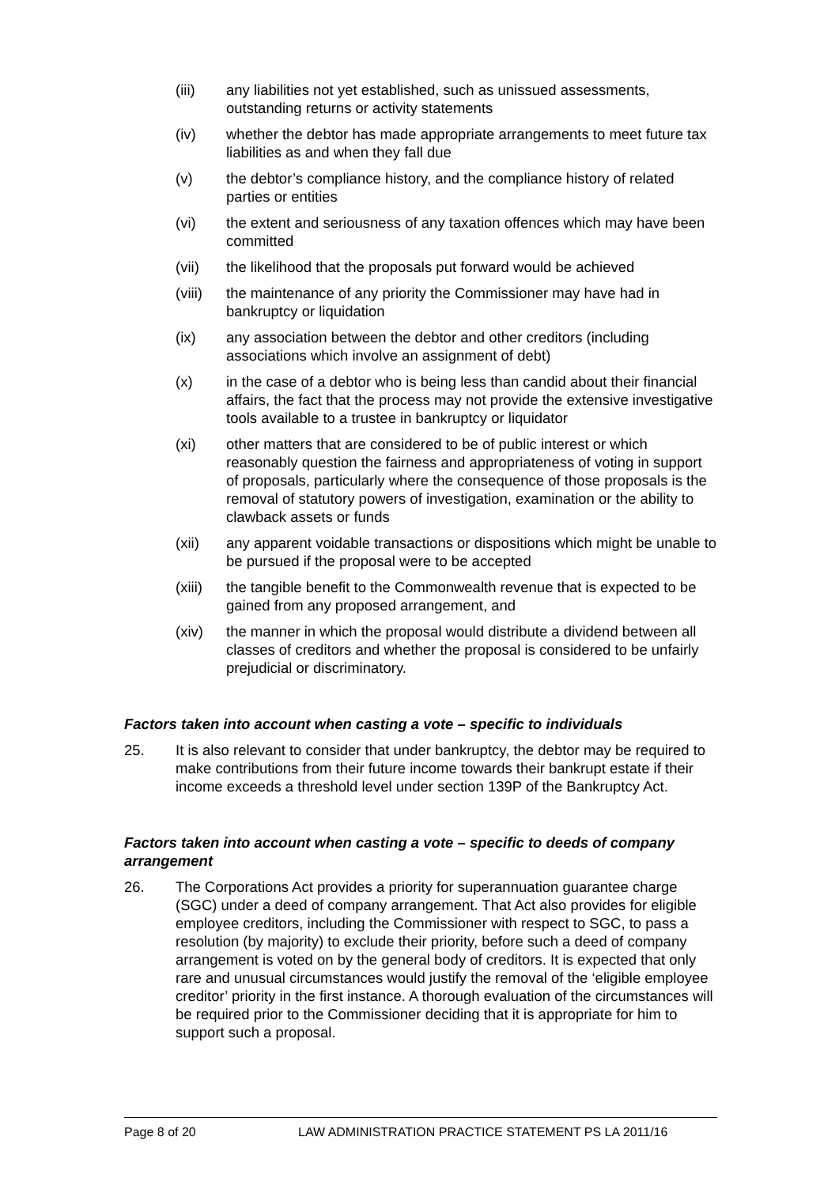(iii) any liabilities not yet established, such as unissued assessments, outstanding returns or activity statements
(iv) whether the debtor has made appropriate arrangements to meet future tax liabilities as and when they fall due
(v) the debtor’s compliance history, and the compliance history of related parties or entities
(vi) the extent and seriousness of any taxation offences which may have been committed
(vii) the likelihood that the proposals put forward would be achieved
(viii)
the maintenance of any priority the Commissioner may have had in bankruptcy or liquidation
(ix) any association between the debtor and other creditors (including associations which involve an assignment of debt)
(x) in the case of a debtor who is being less than candid about their financial affairs, the fact that the process may not provide the extensive investigative tools available to a trustee in bankruptcy or liquidator
(xi) other matters that are considered to be of public interest or which reasonably question the fairness and appropriateness of voting in support of proposals, particularly where the consequence of those proposals is the removal of statutory powers of investigation, examination or the ability to clawback assets or funds
(xii) any apparent voidable transactions or dispositions which might be unable to be pursued if the proposal were to be accepted
(xiii)
the tangible benefit to the Commonwealth revenue that is expected to be gained from any proposed arrangement, and
(xiv) the manner in which the proposal would distribute a dividend between all classes of creditors and whether the proposal is considered to be unfairly prejudicial or discriminatory.
Factors taken into account when casting a vote – specific to individuals
25. It is also relevant to consider that under bankruptcy, the debtor may be required to make contributions from their future income towards their bankrupt estate if their income exceeds a threshold level under section 139P of the Bankruptcy Act.
Factors taken into account when casting a vote – specific to deeds of company arrangement
26. The Corporations Act provides a priority for superannuation guarantee charge (SGC) under a deed of company arrangement. That Act also provides for eligible employee creditors, including the Commissioner with respect to SGC, to pass a resolution (by majority) to exclude their priority, before such a deed of company arrangement is voted on by the general body of creditors. It is expected that only rare and unusual circumstances would justify the removal of the ‘eligible employee creditor’ priority in the first instance. A thorough evaluation of the circumstances will be required prior to the Commissioner deciding that it is appropriate for him to support such a proposal.
Page 8 of 20 LAW ADMINISTRATION PRACTICE STATEMENT PS LA 2011/16